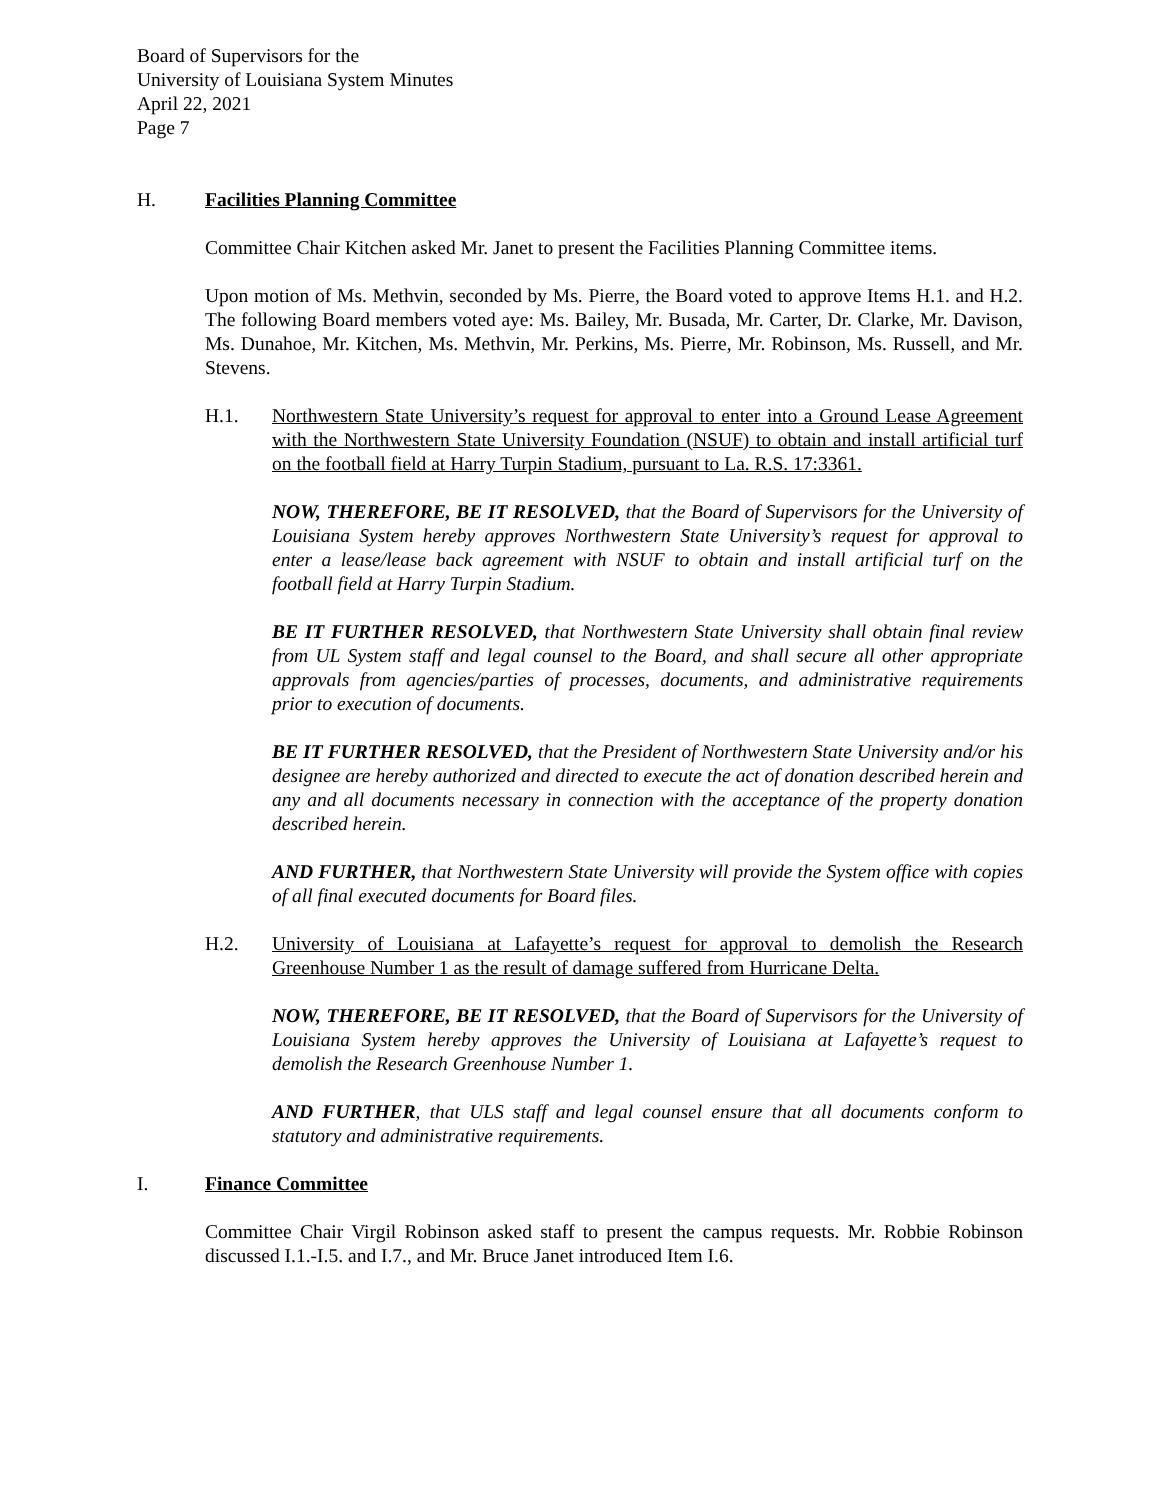Board of Supervisors for the
University of Louisiana System Minutes
April 22, 2021
Page 7
H. Facilities Planning Committee
Committee Chair Kitchen asked Mr. Janet to present the Facilities Planning Committee items.
Upon motion of Ms. Methvin, seconded by Ms. Pierre, the Board voted to approve Items H.1. and H.2. The following Board members voted aye: Ms. Bailey, Mr. Busada, Mr. Carter, Dr. Clarke, Mr. Davison, Ms. Dunahoe, Mr. Kitchen, Ms. Methvin, Mr. Perkins, Ms. Pierre, Mr. Robinson, Ms. Russell, and Mr. Stevens.
H.1. Northwestern State University’s request for approval to enter into a Ground Lease Agreement with the Northwestern State University Foundation (NSUF) to obtain and install artificial turf on the football field at Harry Turpin Stadium, pursuant to La. R.S. 17:3361.
NOW, THEREFORE, BE IT RESOLVED, that the Board of Supervisors for the University of Louisiana System hereby approves Northwestern State University’s request for approval to enter a lease/lease back agreement with NSUF to obtain and install artificial turf on the football field at Harry Turpin Stadium.
BE IT FURTHER RESOLVED, that Northwestern State University shall obtain final review from UL System staff and legal counsel to the Board, and shall secure all other appropriate approvals from agencies/parties of processes, documents, and administrative requirements prior to execution of documents.
BE IT FURTHER RESOLVED, that the President of Northwestern State University and/or his designee are hereby authorized and directed to execute the act of donation described herein and any and all documents necessary in connection with the acceptance of the property donation described herein.
AND FURTHER, that Northwestern State University will provide the System office with copies of all final executed documents for Board files.
H.2. University of Louisiana at Lafayette’s request for approval to demolish the Research Greenhouse Number 1 as the result of damage suffered from Hurricane Delta.
NOW, THEREFORE, BE IT RESOLVED, that the Board of Supervisors for the University of Louisiana System hereby approves the University of Louisiana at Lafayette’s request to demolish the Research Greenhouse Number 1.
AND FURTHER, that ULS staff and legal counsel ensure that all documents conform to statutory and administrative requirements.
I. Finance Committee
Committee Chair Virgil Robinson asked staff to present the campus requests. Mr. Robbie Robinson discussed I.1.-I.5. and I.7., and Mr. Bruce Janet introduced Item I.6.